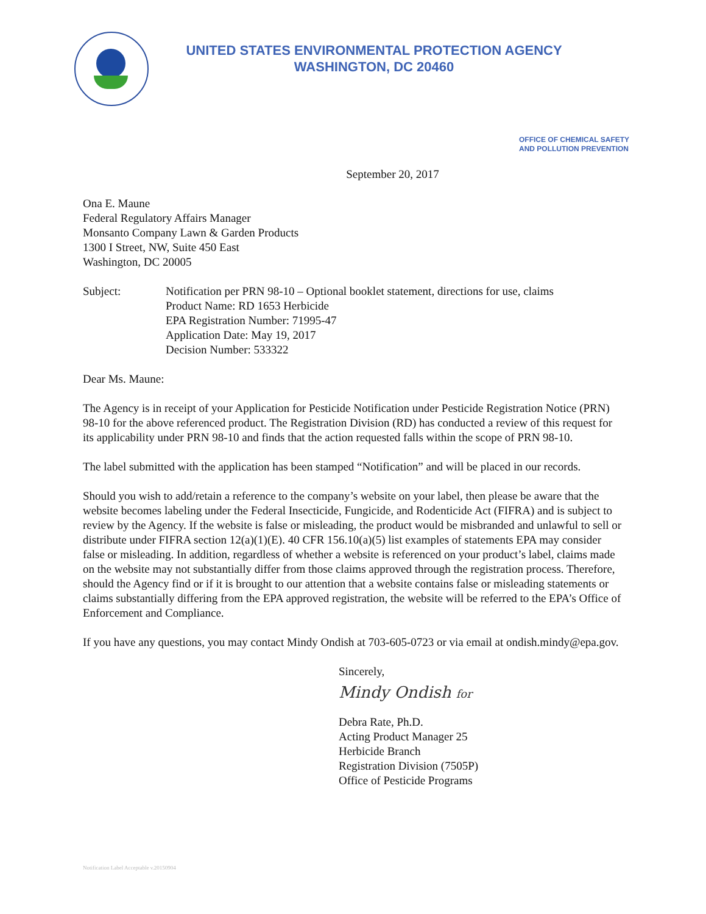UNITED STATES ENVIRONMENTAL PROTECTION AGENCY
WASHINGTON, DC 20460
OFFICE OF CHEMICAL SAFETY
AND POLLUTION PREVENTION
September 20, 2017
Ona E. Maune
Federal Regulatory Affairs Manager
Monsanto Company Lawn & Garden Products
1300 I Street, NW, Suite 450 East
Washington, DC 20005
Subject: Notification per PRN 98-10 – Optional booklet statement, directions for use, claims
Product Name: RD 1653 Herbicide
EPA Registration Number: 71995-47
Application Date: May 19, 2017
Decision Number: 533322
Dear Ms. Maune:
The Agency is in receipt of your Application for Pesticide Notification under Pesticide Registration Notice (PRN) 98-10 for the above referenced product. The Registration Division (RD) has conducted a review of this request for its applicability under PRN 98-10 and finds that the action requested falls within the scope of PRN 98-10.
The label submitted with the application has been stamped “Notification” and will be placed in our records.
Should you wish to add/retain a reference to the company’s website on your label, then please be aware that the website becomes labeling under the Federal Insecticide, Fungicide, and Rodenticide Act (FIFRA) and is subject to review by the Agency. If the website is false or misleading, the product would be misbranded and unlawful to sell or distribute under FIFRA section 12(a)(1)(E). 40 CFR 156.10(a)(5) list examples of statements EPA may consider false or misleading. In addition, regardless of whether a website is referenced on your product’s label, claims made on the website may not substantially differ from those claims approved through the registration process. Therefore, should the Agency find or if it is brought to our attention that a website contains false or misleading statements or claims substantially differing from the EPA approved registration, the website will be referred to the EPA’s Office of Enforcement and Compliance.
If you have any questions, you may contact Mindy Ondish at 703-605-0723 or via email at ondish.mindy@epa.gov.
Sincerely,
Mindy Ondish for
Debra Rate, Ph.D.
Acting Product Manager 25
Herbicide Branch
Registration Division (7505P)
Office of Pesticide Programs
Notification Label Acceptable v.20150904